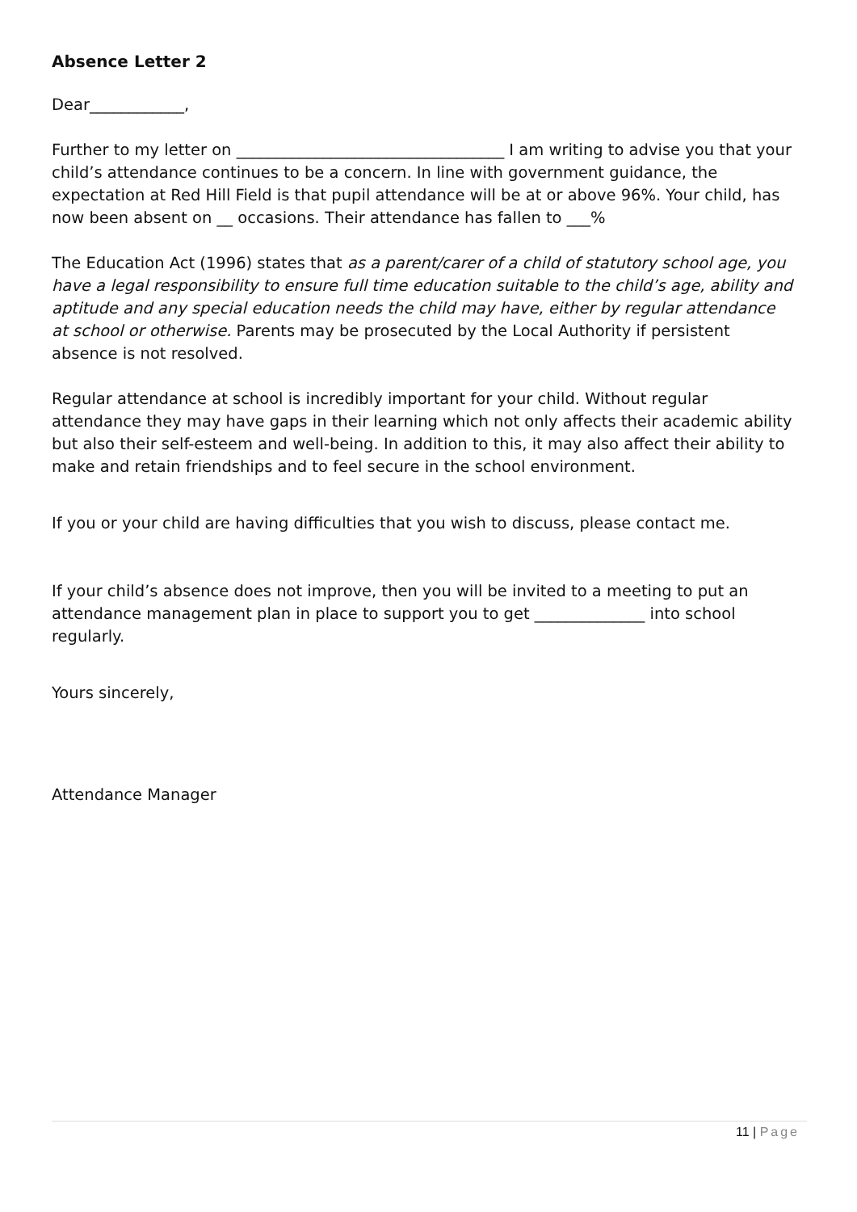Absence Letter 2
Dear____________,
Further to my letter on __________________________________ I am writing to advise you that your child’s attendance continues to be a concern. In line with government guidance, the expectation at Red Hill Field is that pupil attendance will be at or above 96%. Your child, has now been absent on __ occasions. Their attendance has fallen to ___%
The Education Act (1996) states that as a parent/carer of a child of statutory school age, you have a legal responsibility to ensure full time education suitable to the child’s age, ability and aptitude and any special education needs the child may have, either by regular attendance at school or otherwise. Parents may be prosecuted by the Local Authority if persistent absence is not resolved.
Regular attendance at school is incredibly important for your child. Without regular attendance they may have gaps in their learning which not only affects their academic ability but also their self-esteem and well-being. In addition to this, it may also affect their ability to make and retain friendships and to feel secure in the school environment.
If you or your child are having difficulties that you wish to discuss, please contact me.
If your child’s absence does not improve, then you will be invited to a meeting to put an attendance management plan in place to support you to get ______________ into school regularly.
Yours sincerely,
Attendance Manager
11 | Page